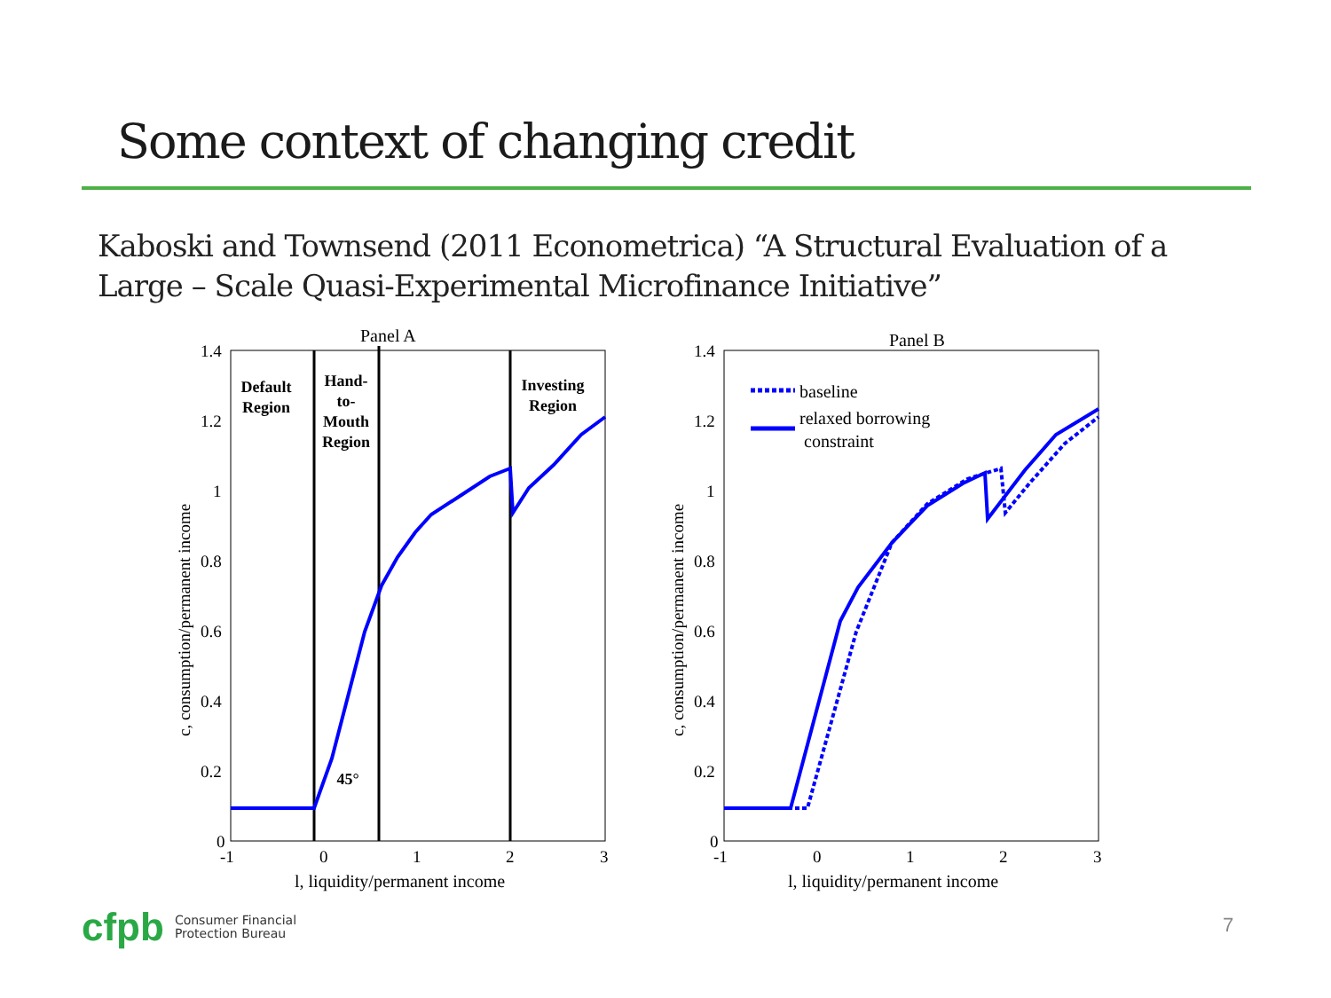Some context of changing credit
Kaboski and Townsend (2011 Econometrica) “A Structural Evaluation of a
Large – Scale Quasi-Experimental Microfinance Initiative”
Panel A
1.4
1.2
1
0.8
0.6
0.4
0.2
0
-1
0
1
2
3
l, liquidity/permanent income
c, consumption/permanent income
Default
Region
Hand-
to-
Mouth
Region
Investing
Region
45°
Panel B
1.4
1.2
1
0.8
0.6
0.4
0.2
0
-1
0
1
2
3
l, liquidity/permanent income
c, consumption/permanent income
baseline
relaxed borrowing
constraint
cfpb Consumer Financial
Protection Bureau
7